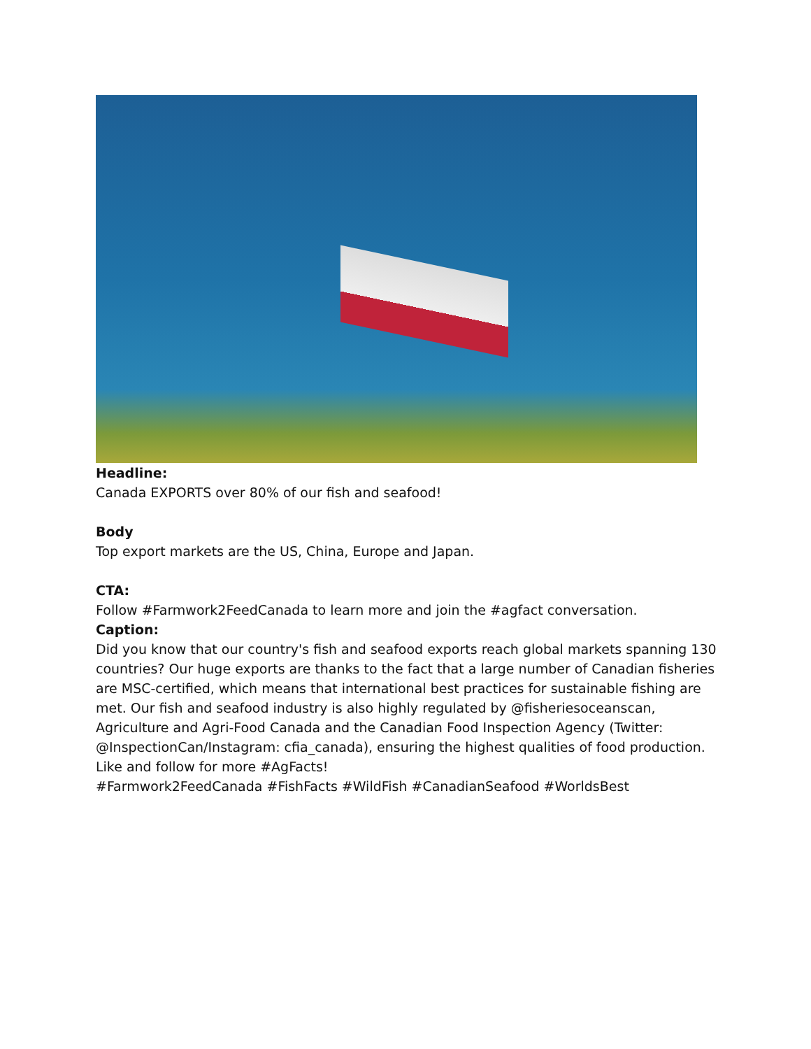Headline:
Canada EXPORTS over 80% of our fish and seafood!
Body
Top export markets are the US, China, Europe and Japan.
CTA:
Follow #Farmwork2FeedCanada to learn more and join the #agfact conversation.
Caption:
Did you know that our country's fish and seafood exports reach global markets spanning 130 countries? Our huge exports are thanks to the fact that a large number of Canadian fisheries are MSC-certified, which means that international best practices for sustainable fishing are met. Our fish and seafood industry is also highly regulated by @fisheriesoceanscan, Agriculture and Agri-Food Canada and the Canadian Food Inspection Agency (Twitter: @InspectionCan/Instagram: cfia_canada), ensuring the highest qualities of food production. Like and follow for more #AgFacts!
#Farmwork2FeedCanada #FishFacts #WildFish #CanadianSeafood #WorldsBest